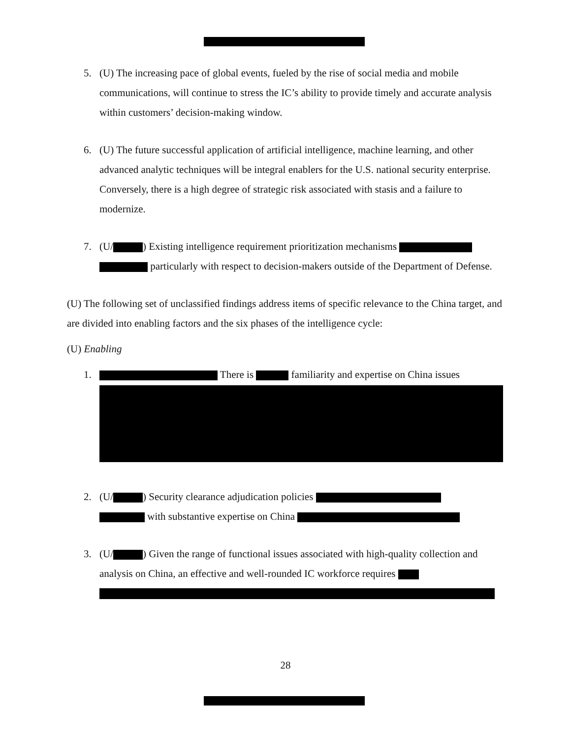5. (U) The increasing pace of global events, fueled by the rise of social media and mobile communications, will continue to stress the IC’s ability to provide timely and accurate analysis within customers’ decision-making window.
6. (U) The future successful application of artificial intelligence, machine learning, and other advanced analytic techniques will be integral enablers for the U.S. national security enterprise. Conversely, there is a high degree of strategic risk associated with stasis and a failure to modernize.
7. (U/ ) Existing intelligence requirement prioritization mechanisms particularly with respect to decision-makers outside of the Department of Defense.
(U) The following set of unclassified findings address items of specific relevance to the China target, and are divided into enabling factors and the six phases of the intelligence cycle:
(U) Enabling
1. There is familiarity and expertise on China issues
2. (U/ ) Security clearance adjudication policies
with substantive expertise on China
3. (U/ ) Given the range of functional issues associated with high-quality collection and analysis on China, an effective and well-rounded IC workforce requires
28